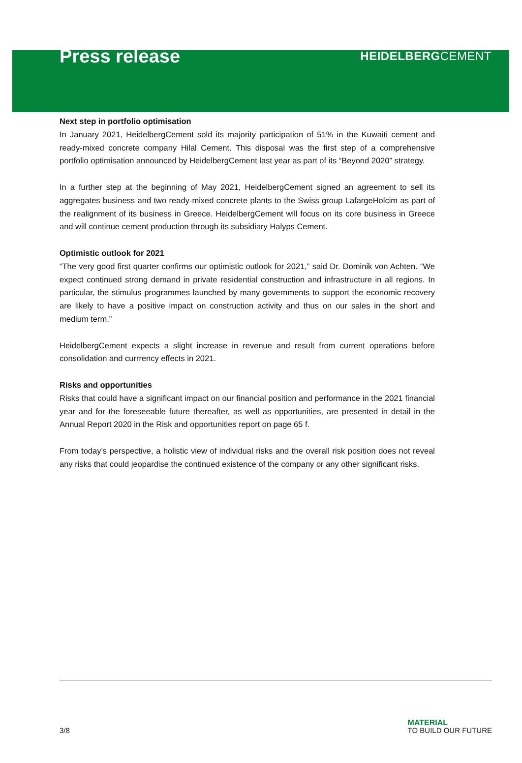Press release
HEIDELBERGCEMENT
Next step in portfolio optimisation
In January 2021, HeidelbergCement sold its majority participation of 51% in the Kuwaiti cement and ready-mixed concrete company Hilal Cement. This disposal was the first step of a comprehensive portfolio optimisation announced by HeidelbergCement last year as part of its “Beyond 2020” strategy.
In a further step at the beginning of May 2021, HeidelbergCement signed an agreement to sell its aggregates business and two ready-mixed concrete plants to the Swiss group LafargeHolcim as part of the realignment of its business in Greece. HeidelbergCement will focus on its core business in Greece and will continue cement production through its subsidiary Halyps Cement.
Optimistic outlook for 2021
“The very good first quarter confirms our optimistic outlook for 2021,” said Dr. Dominik von Achten. “We expect continued strong demand in private residential construction and infrastructure in all regions. In particular, the stimulus programmes launched by many governments to support the economic recovery are likely to have a positive impact on construction activity and thus on our sales in the short and medium term.”
HeidelbergCement expects a slight increase in revenue and result from current operations before consolidation and currrency effects in 2021.
Risks and opportunities
Risks that could have a significant impact on our financial position and performance in the 2021 financial year and for the foreseeable future thereafter, as well as opportunities, are presented in detail in the Annual Report 2020 in the Risk and opportunities report on page 65 f.
From today’s perspective, a holistic view of individual risks and the overall risk position does not reveal any risks that could jeopardise the continued existence of the company or any other significant risks.
3/8
MATERIAL
TO BUILD OUR FUTURE